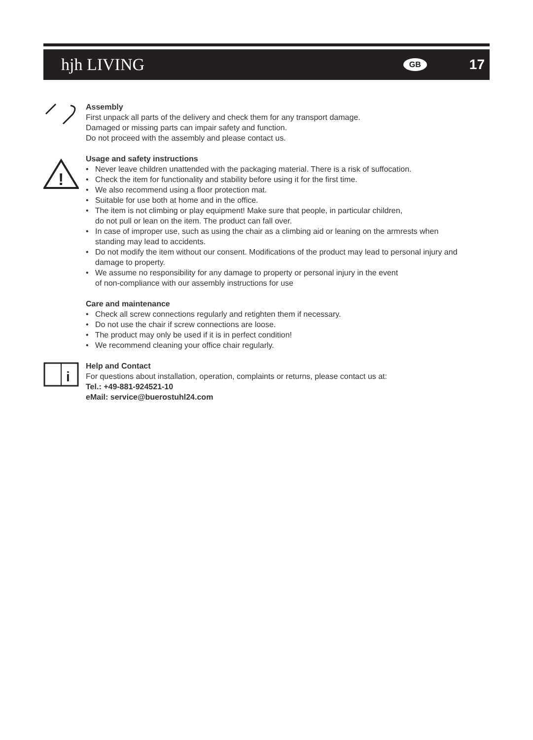hjh LIVING
GB 17
Assembly
First unpack all parts of the delivery and check them for any transport damage.
Damaged or missing parts can impair safety and function.
Do not proceed with the assembly and please contact us.
!
Usage and safety instructions
• Never leave children unattended with the packaging material. There is a risk of suffocation.
• Check the item for functionality and stability before using it for the first time.
• We also recommend using a floor protection mat.
• Suitable for use both at home and in the office.
• The item is not climbing or play equipment! Make sure that people, in particular children,
do not pull or lean on the item. The product can fall over.
• In case of improper use, such as using the chair as a climbing aid or leaning on the armrests when standing may lead to accidents.
• Do not modify the item without our consent. Modifications of the product may lead to personal injury and damage to property.
• We assume no responsibility for any damage to property or personal injury in the event
of non-compliance with our assembly instructions for use
Care and maintenance
• Check all screw connections regularly and retighten them if necessary.
• Do not use the chair if screw connections are loose.
• The product may only be used if it is in perfect condition!
• We recommend cleaning your office chair regularly.
i
Help and Contact
For questions about installation, operation, complaints or returns, please contact us at:
Tel.: +49-881-924521-10
eMail: service@buerostuhl24.com